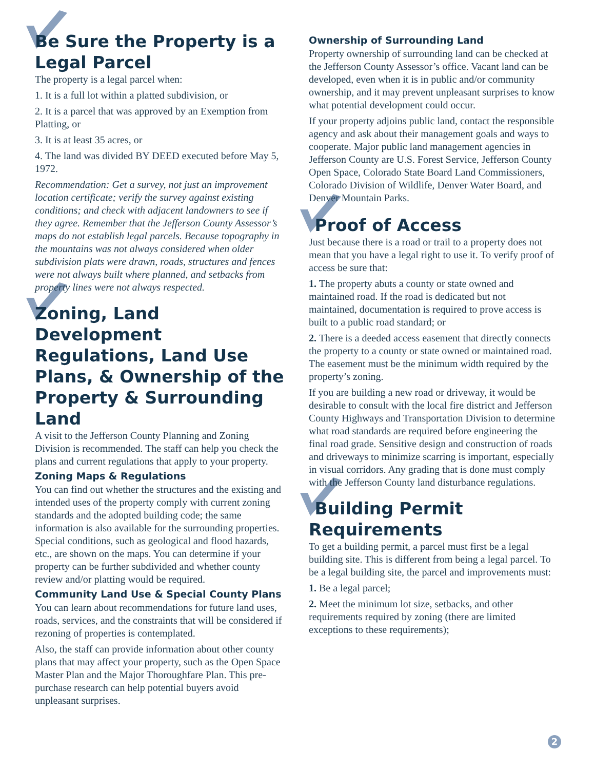Be Sure the Property is a Legal Parcel
The property is a legal parcel when:
1. It is a full lot within a platted subdivision, or
2. It is a parcel that was approved by an Exemption from Platting, or
3. It is at least 35 acres, or
4. The land was divided BY DEED executed before May 5, 1972.
Recommendation: Get a survey, not just an improvement location certificate; verify the survey against existing conditions; and check with adjacent landowners to see if they agree. Remember that the Jefferson County Assessor’s maps do not establish legal parcels. Because topography in the mountains was not always considered when older subdivision plats were drawn, roads, structures and fences were not always built where planned, and setbacks from property lines were not always respected.
Zoning, Land Development Regulations, Land Use Plans, & Ownership of the Property & Surrounding Land
A visit to the Jefferson County Planning and Zoning Division is recommended. The staff can help you check the plans and current regulations that apply to your property.
Zoning Maps & Regulations
You can find out whether the structures and the existing and intended uses of the property comply with current zoning standards and the adopted building code; the same information is also available for the surrounding properties. Special conditions, such as geological and flood hazards, etc., are shown on the maps. You can determine if your property can be further subdivided and whether county review and/or platting would be required.
Community Land Use & Special County Plans
You can learn about recommendations for future land uses, roads, services, and the constraints that will be considered if rezoning of properties is contemplated.
Also, the staff can provide information about other county plans that may affect your property, such as the Open Space Master Plan and the Major Thoroughfare Plan. This pre-purchase research can help potential buyers avoid unpleasant surprises.
Ownership of Surrounding Land
Property ownership of surrounding land can be checked at the Jefferson County Assessor’s office. Vacant land can be developed, even when it is in public and/or community ownership, and it may prevent unpleasant surprises to know what potential development could occur.
If your property adjoins public land, contact the responsible agency and ask about their management goals and ways to cooperate. Major public land management agencies in Jefferson County are U.S. Forest Service, Jefferson County Open Space, Colorado State Board Land Commissioners, Colorado Division of Wildlife, Denver Water Board, and Denver Mountain Parks.
Proof of Access
Just because there is a road or trail to a property does not mean that you have a legal right to use it. To verify proof of access be sure that:
1. The property abuts a county or state owned and maintained road. If the road is dedicated but not maintained, documentation is required to prove access is built to a public road standard; or
2. There is a deeded access easement that directly connects the property to a county or state owned or maintained road. The easement must be the minimum width required by the property’s zoning.
If you are building a new road or driveway, it would be desirable to consult with the local fire district and Jefferson County Highways and Transportation Division to determine what road standards are required before engineering the final road grade. Sensitive design and construction of roads and driveways to minimize scarring is important, especially in visual corridors. Any grading that is done must comply with the Jefferson County land disturbance regulations.
Building Permit Requirements
To get a building permit, a parcel must first be a legal building site. This is different from being a legal parcel. To be a legal building site, the parcel and improvements must:
1. Be a legal parcel;
2. Meet the minimum lot size, setbacks, and other requirements required by zoning (there are limited exceptions to these requirements);
2